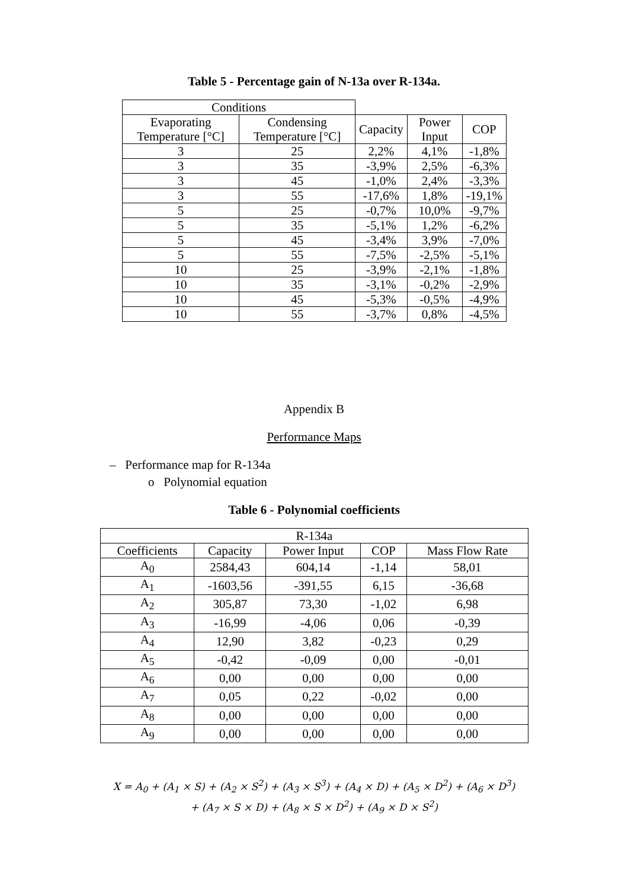Table 5 - Percentage gain of N-13a over R-134a.
| Conditions | | | | |
| Evaporating Temperature [°C] | Condensing Temperature [°C] | Capacity | Power Input | COP |
| 3 | 25 | 2,2% | 4,1% | -1,8% |
| 3 | 35 | -3,9% | 2,5% | -6,3% |
| 3 | 45 | -1,0% | 2,4% | -3,3% |
| 3 | 55 | -17,6% | 1,8% | -19,1% |
| 5 | 25 | -0,7% | 10,0% | -9,7% |
| 5 | 35 | -5,1% | 1,2% | -6,2% |
| 5 | 45 | -3,4% | 3,9% | -7,0% |
| 5 | 55 | -7,5% | -2,5% | -5,1% |
| 10 | 25 | -3,9% | -2,1% | -1,8% |
| 10 | 35 | -3,1% | -0,2% | -2,9% |
| 10 | 45 | -5,3% | -0,5% | -4,9% |
| 10 | 55 | -3,7% | 0,8% | -4,5% |
Appendix B
Performance Maps
– Performance map for R-134a
o Polynomial equation
Table 6 - Polynomial coefficients
| R-134a | | | | |
| --- | --- | --- | --- | --- |
| Coefficients | Capacity | Power Input | COP | Mass Flow Rate |
| A<sub>0</sub> | 2584,43 | 604,14 | -1,14 | 58,01 |
| A<sub>1</sub> | -1603,56 | -391,55 | 6,15 | -36,68 |
| A<sub>2</sub> | 305,87 | 73,30 | -1,02 | 6,98 |
| A<sub>3</sub> | -16,99 | -4,06 | 0,06 | -0,39 |
| A<sub>4</sub> | 12,90 | 3,82 | -0,23 | 0,29 |
| A<sub>5</sub> | -0,42 | -0,09 | 0,00 | -0,01 |
| A<sub>6</sub> | 0,00 | 0,00 | 0,00 | 0,00 |
| A<sub>7</sub> | 0,05 | 0,22 | -0,02 | 0,00 |
| A<sub>8</sub> | 0,00 | 0,00 | 0,00 | 0,00 |
| A<sub>9</sub> | 0,00 | 0,00 | 0,00 | 0,00 |
X = A<sub>0</sub> + (A<sub>1</sub> × S) + (A<sub>2</sub> × S<sup>2</sup>) + (A<sub>3</sub> × S<sup>3</sup>) + (A<sub>4</sub> × D) + (A<sub>5</sub> × D<sup>2</sup>) + (A<sub>6</sub> × D<sup>3</sup>)
+ (A<sub>7</sub> × S × D) + (A<sub>8</sub> × S × D<sup>2</sup>) + (A<sub>9</sub> × D × S<sup>2</sup>)